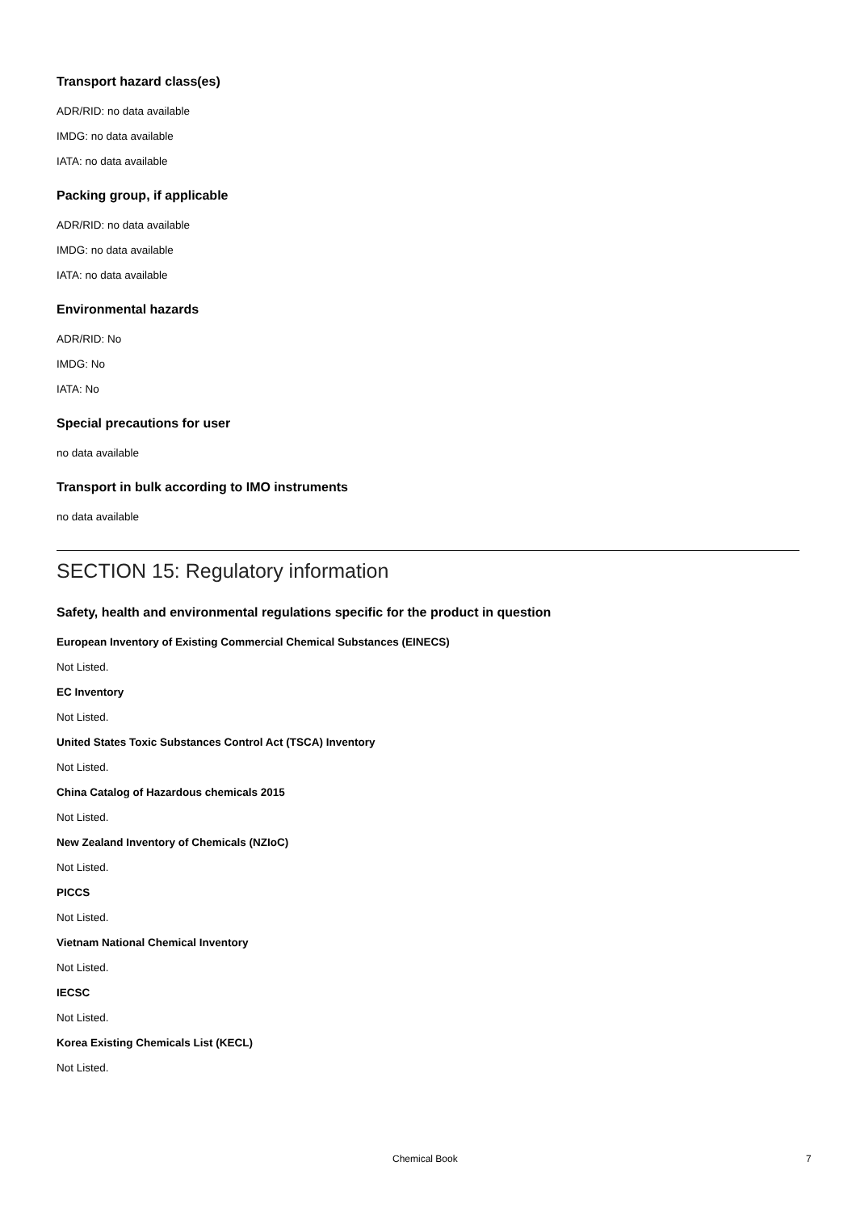Transport hazard class(es)
ADR/RID: no data available
IMDG: no data available
IATA: no data available
Packing group, if applicable
ADR/RID: no data available
IMDG: no data available
IATA: no data available
Environmental hazards
ADR/RID: No
IMDG: No
IATA: No
Special precautions for user
no data available
Transport in bulk according to IMO instruments
no data available
SECTION 15: Regulatory information
Safety, health and environmental regulations specific for the product in question
European Inventory of Existing Commercial Chemical Substances (EINECS)
Not Listed.
EC Inventory
Not Listed.
United States Toxic Substances Control Act (TSCA) Inventory
Not Listed.
China Catalog of Hazardous chemicals 2015
Not Listed.
New Zealand Inventory of Chemicals (NZIoC)
Not Listed.
PICCS
Not Listed.
Vietnam National Chemical Inventory
Not Listed.
IECSC
Not Listed.
Korea Existing Chemicals List (KECL)
Not Listed.
Chemical Book 7